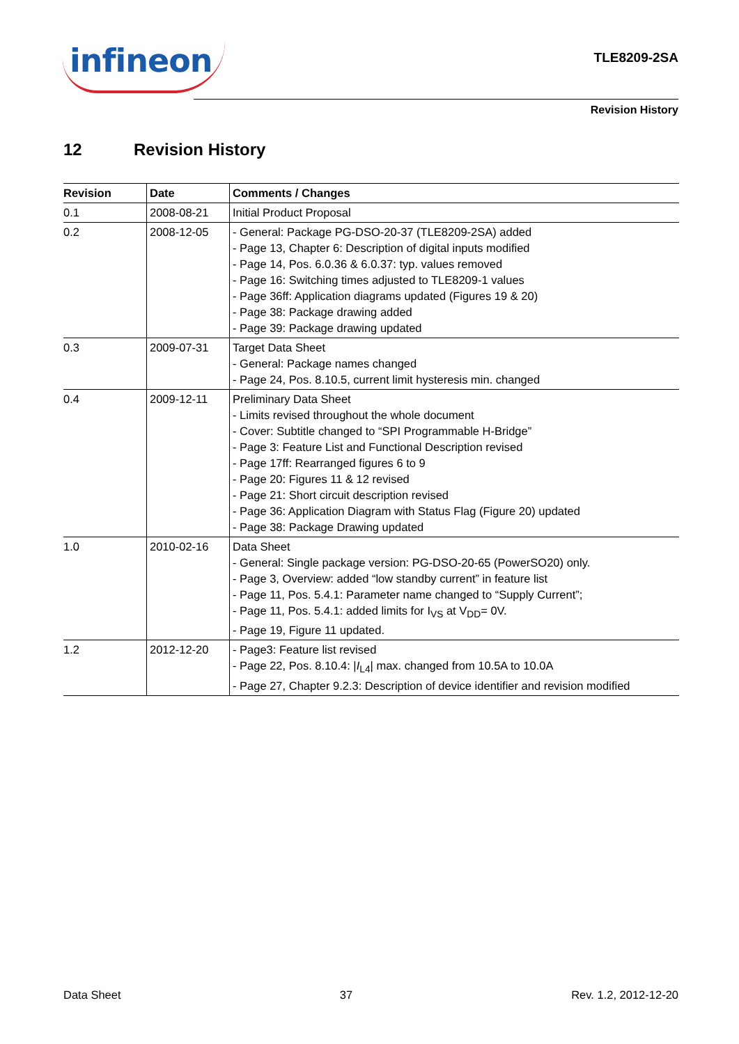infineon
TLE8209-2SA
Revision History
12 Revision History
| Revision | Date | Comments / Changes |
| --- | --- | --- |
| 0.1 | 2008-08-21 | Initial Product Proposal |
| 0.2 | 2008-12-05 | - General: Package PG-DSO-20-37 (TLE8209-2SA) added - Page 13, Chapter 6: Description of digital inputs modified - Page 14, Pos. 6.0.36 & 6.0.37: typ. values removed - Page 16: Switching times adjusted to TLE8209-1 values - Page 36ff: Application diagrams updated (Figures 19 & 20) - Page 38: Package drawing added - Page 39: Package drawing updated |
| 0.3 | 2009-07-31 | Target Data Sheet - General: Package names changed - Page 24, Pos. 8.10.5, current limit hysteresis min. changed |
| 0.4 | 2009-12-11 | Preliminary Data Sheet - Limits revised throughout the whole document - Cover: Subtitle changed to “SPI Programmable H-Bridge” - Page 3: Feature List and Functional Description revised - Page 17ff: Rearranged figures 6 to 9 - Page 20: Figures 11 & 12 revised - Page 21: Short circuit description revised - Page 36: Application Diagram with Status Flag (Figure 20) updated - Page 38: Package Drawing updated |
| 1.0 | 2010-02-16 | Data Sheet - General: Single package version: PG-DSO-20-65 (PowerSO20) only. - Page 3, Overview: added “low standby current” in feature list - Page 11, Pos. 5.4.1: Parameter name changed to “Supply Current”; - Page 11, Pos. 5.4.1: added limits for I<sub>VS</sub> at V<sub>DD</sub>= 0V. - Page 19, Figure 11 updated. |
| 1.2 | 2012-12-20 | - Page3: Feature list revised - Page 22, Pos. 8.10.4: / I<sub>L4</sub>/ max. changed from 10.5A to 10.0A - Page 27, Chapter 9.2.3: Description of device identifier and revision modified |
Data Sheet 37 Rev. 1.2, 2012-12-20